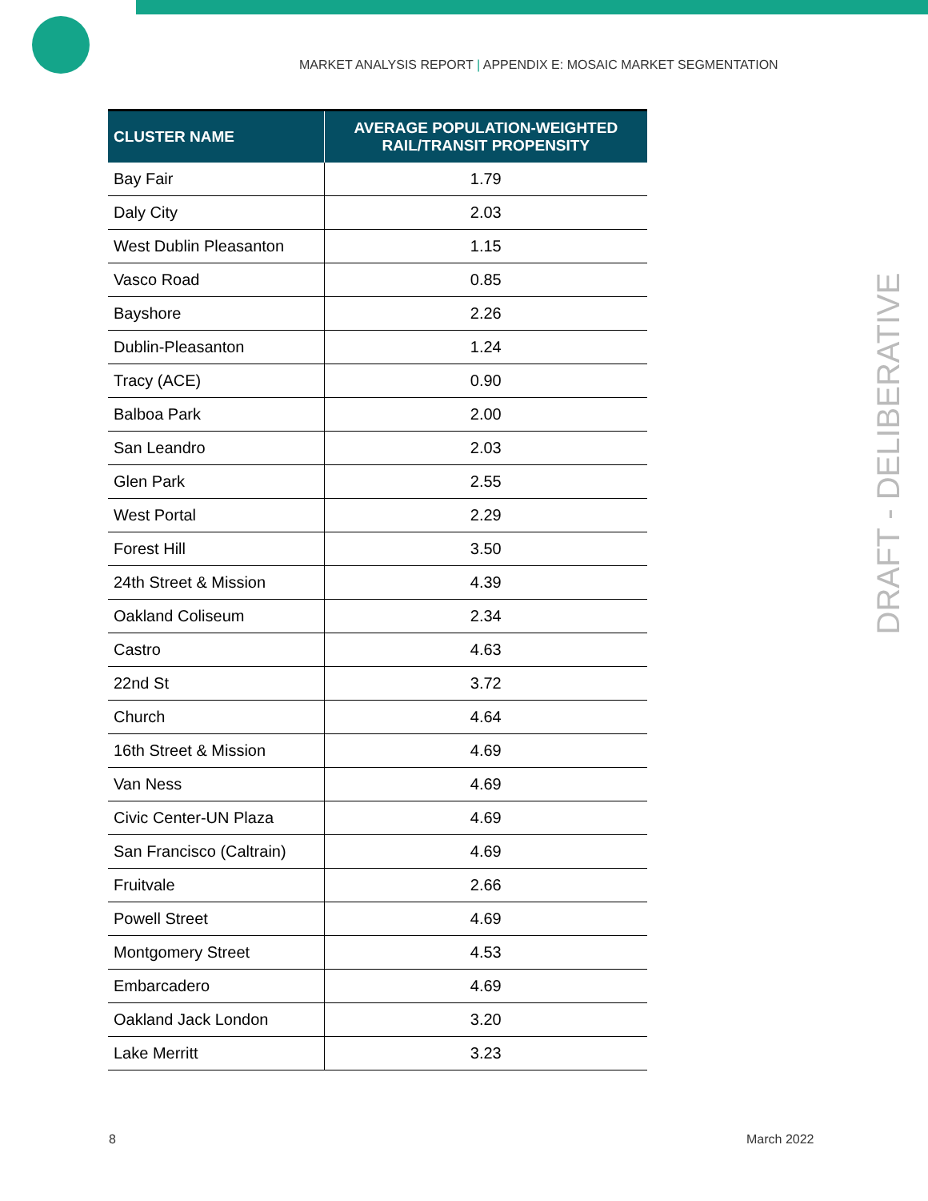MARKET ANALYSIS REPORT | APPENDIX E: MOSAIC MARKET SEGMENTATION
| CLUSTER NAME | AVERAGE POPULATION-WEIGHTED RAIL/TRANSIT PROPENSITY |
| --- | --- |
| Bay Fair | 1.79 |
| Daly City | 2.03 |
| West Dublin Pleasanton | 1.15 |
| Vasco Road | 0.85 |
| Bayshore | 2.26 |
| Dublin-Pleasanton | 1.24 |
| Tracy (ACE) | 0.90 |
| Balboa Park | 2.00 |
| San Leandro | 2.03 |
| Glen Park | 2.55 |
| West Portal | 2.29 |
| Forest Hill | 3.50 |
| 24th Street & Mission | 4.39 |
| Oakland Coliseum | 2.34 |
| Castro | 4.63 |
| 22nd St | 3.72 |
| Church | 4.64 |
| 16th Street & Mission | 4.69 |
| Van Ness | 4.69 |
| Civic Center-UN Plaza | 4.69 |
| San Francisco (Caltrain) | 4.69 |
| Fruitvale | 2.66 |
| Powell Street | 4.69 |
| Montgomery Street | 4.53 |
| Embarcadero | 4.69 |
| Oakland Jack London | 3.20 |
| Lake Merritt | 3.23 |
DRAFT - DELIBERATIVE
8 March 2022